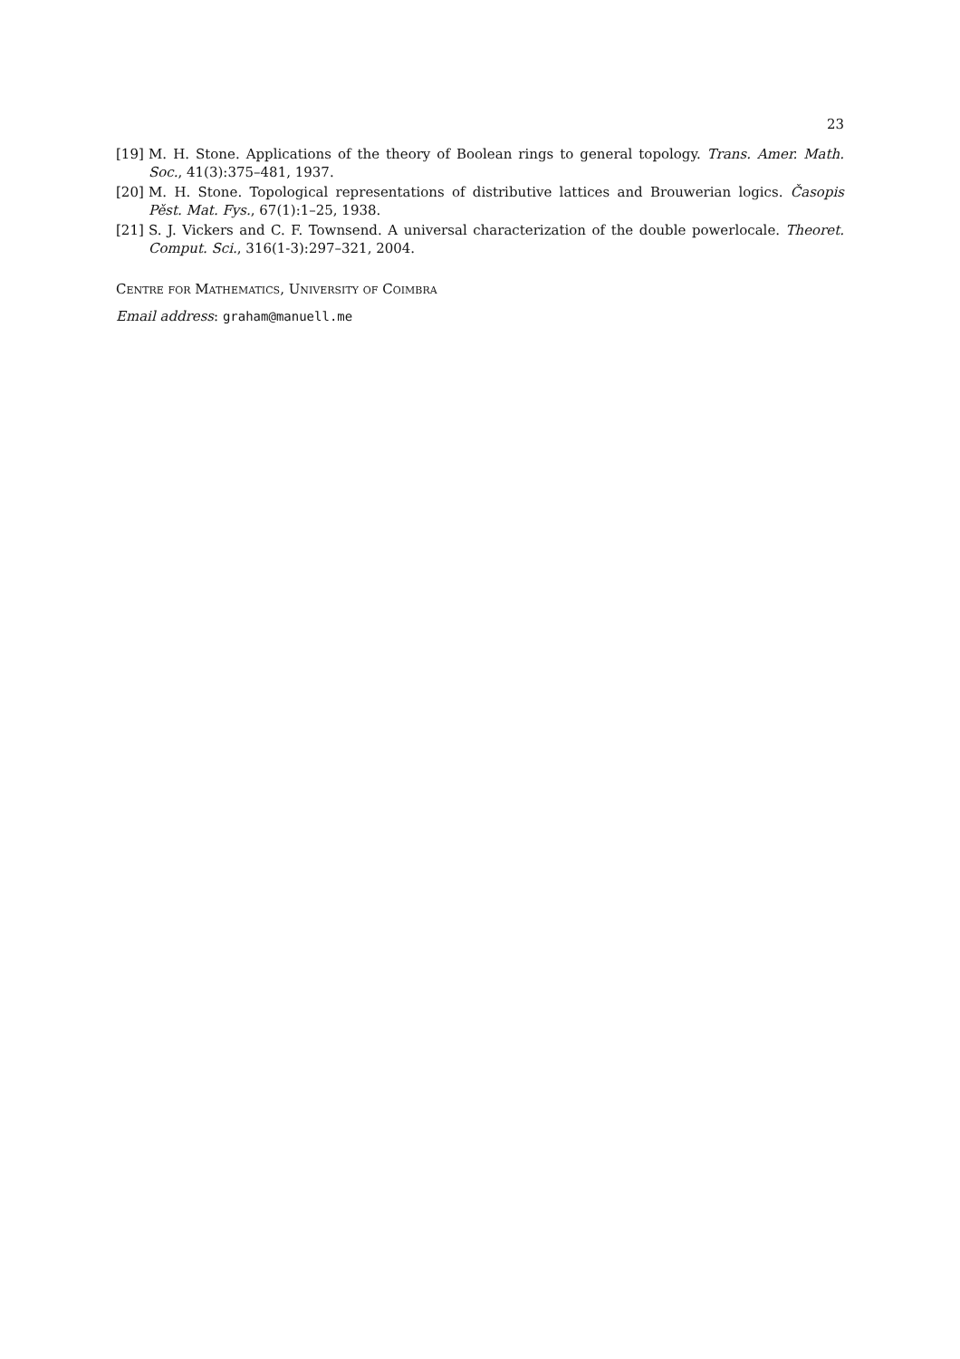23
[19] M. H. Stone. Applications of the theory of Boolean rings to general topology. Trans. Amer. Math. Soc., 41(3):375–481, 1937.
[20] M. H. Stone. Topological representations of distributive lattices and Brouwerian logics. Časopis Pěst. Mat. Fys., 67(1):1–25, 1938.
[21] S. J. Vickers and C. F. Townsend. A universal characterization of the double powerlocale. Theoret. Comput. Sci., 316(1-3):297–321, 2004.
Centre for Mathematics, University of Coimbra
Email address: graham@manuell.me